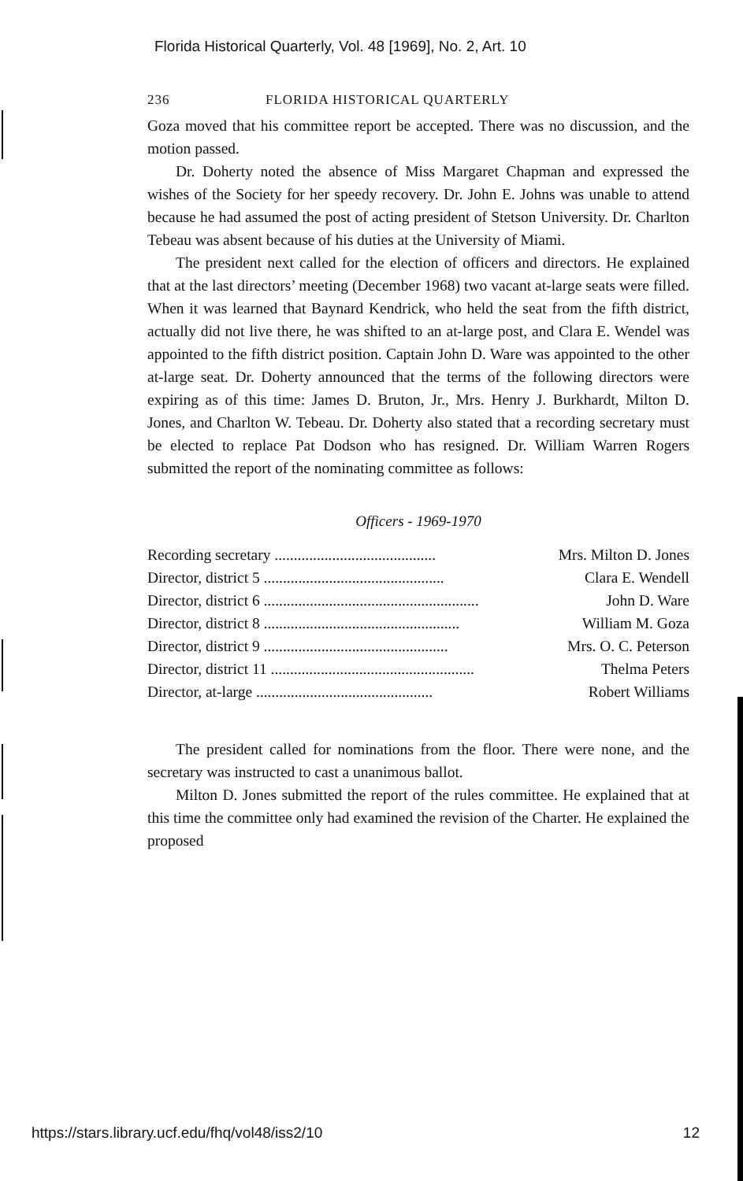Florida Historical Quarterly, Vol. 48 [1969], No. 2, Art. 10
236 FLORIDA HISTORICAL QUARTERLY
Goza moved that his committee report be accepted. There was no discussion, and the motion passed.
Dr. Doherty noted the absence of Miss Margaret Chapman and expressed the wishes of the Society for her speedy recovery. Dr. John E. Johns was unable to attend because he had assumed the post of acting president of Stetson University. Dr. Charlton Tebeau was absent because of his duties at the University of Miami.
The president next called for the election of officers and directors. He explained that at the last directors’ meeting (December 1968) two vacant at-large seats were filled. When it was learned that Baynard Kendrick, who held the seat from the fifth district, actually did not live there, he was shifted to an at-large post, and Clara E. Wendel was appointed to the fifth district position. Captain John D. Ware was appointed to the other at-large seat. Dr. Doherty announced that the terms of the following directors were expiring as of this time: James D. Bruton, Jr., Mrs. Henry J. Burkhardt, Milton D. Jones, and Charlton W. Tebeau. Dr. Doherty also stated that a recording secretary must be elected to replace Pat Dodson who has resigned. Dr. William Warren Rogers submitted the report of the nominating committee as follows:
Officers - 1969-1970
| Recording secretary .......................................... | Mrs. Milton D. Jones |
| Director, district 5 ............................................... | Clara E. Wendell |
| Director, district 6 ........................................................ | John D. Ware |
| Director, district 8 ................................................... | William M. Goza |
| Director, district 9 ................................................ | Mrs. O. C. Peterson |
| Director, district 11 ..................................................... | Thelma Peters |
| Director, at-large .............................................. | Robert Williams |
The president called for nominations from the floor. There were none, and the secretary was instructed to cast a unanimous ballot.
Milton D. Jones submitted the report of the rules committee. He explained that at this time the committee only had examined the revision of the Charter. He explained the proposed
https://stars.library.ucf.edu/fhq/vol48/iss2/10 12